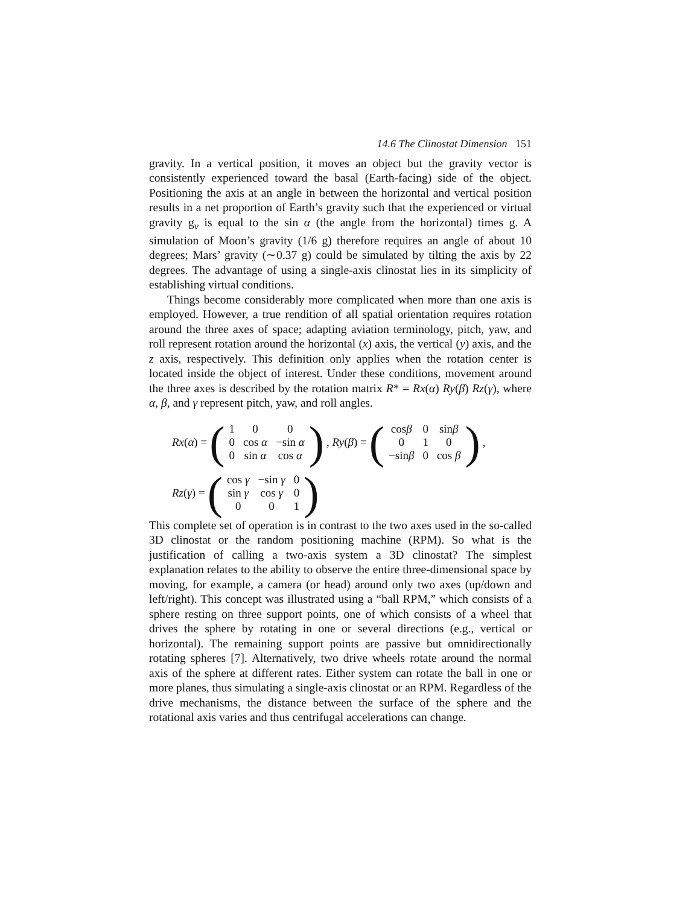14.6 The Clinostat Dimension 151
gravity. In a vertical position, it moves an object but the gravity vector is consistently experienced toward the basal (Earth-facing) side of the object. Positioning the axis at an angle in between the horizontal and vertical position results in a net proportion of Earth’s gravity such that the experienced or virtual gravity g<sub>v</sub> is equal to the sin α (the angle from the horizontal) times g. A simulation of Moon’s gravity (1/6 g) therefore requires an angle of about 10 degrees; Mars’ gravity (∼0.37 g) could be simulated by tilting the axis by 22 degrees. The advantage of using a single-axis clinostat lies in its simplicity of establishing virtual conditions.
Things become considerably more complicated when more than one axis is employed. However, a true rendition of all spatial orientation requires rotation around the three axes of space; adapting aviation terminology, pitch, yaw, and roll represent rotation around the horizontal (x) axis, the vertical (y) axis, and the z axis, respectively. This definition only applies when the rotation center is located inside the object of interest. Under these conditions, movement around the three axes is described by the rotation matrix R* = Rx(α) Ry(β) Rz(γ), where α, β, and γ represent pitch, yaw, and roll angles.
Rx(α) = (
| 1 | 0 | 0 |
| 0 | cos α | −sin α |
| 0 | sin α | cos α |
), Ry(β) = (
| cos β | 0 | sin β |
| 0 | 1 | 0 |
| −sin β | 0 | cos β |
),
Rz(γ) = (
| cos γ | −sin γ | 0 |
| sin γ | cos γ | 0 |
| 0 | 0 | 1 |
)
This complete set of operation is in contrast to the two axes used in the so-called 3D clinostat or the random positioning machine (RPM). So what is the justification of calling a two-axis system a 3D clinostat? The simplest explanation relates to the ability to observe the entire three-dimensional space by moving, for example, a camera (or head) around only two axes (up/down and left/right). This concept was illustrated using a “ball RPM,” which consists of a sphere resting on three support points, one of which consists of a wheel that drives the sphere by rotating in one or several directions (e.g., vertical or horizontal). The remaining support points are passive but omnidirectionally rotating spheres [7]. Alternatively, two drive wheels rotate around the normal axis of the sphere at different rates. Either system can rotate the ball in one or more planes, thus simulating a single-axis clinostat or an RPM. Regardless of the drive mechanisms, the distance between the surface of the sphere and the rotational axis varies and thus centrifugal accelerations can change.